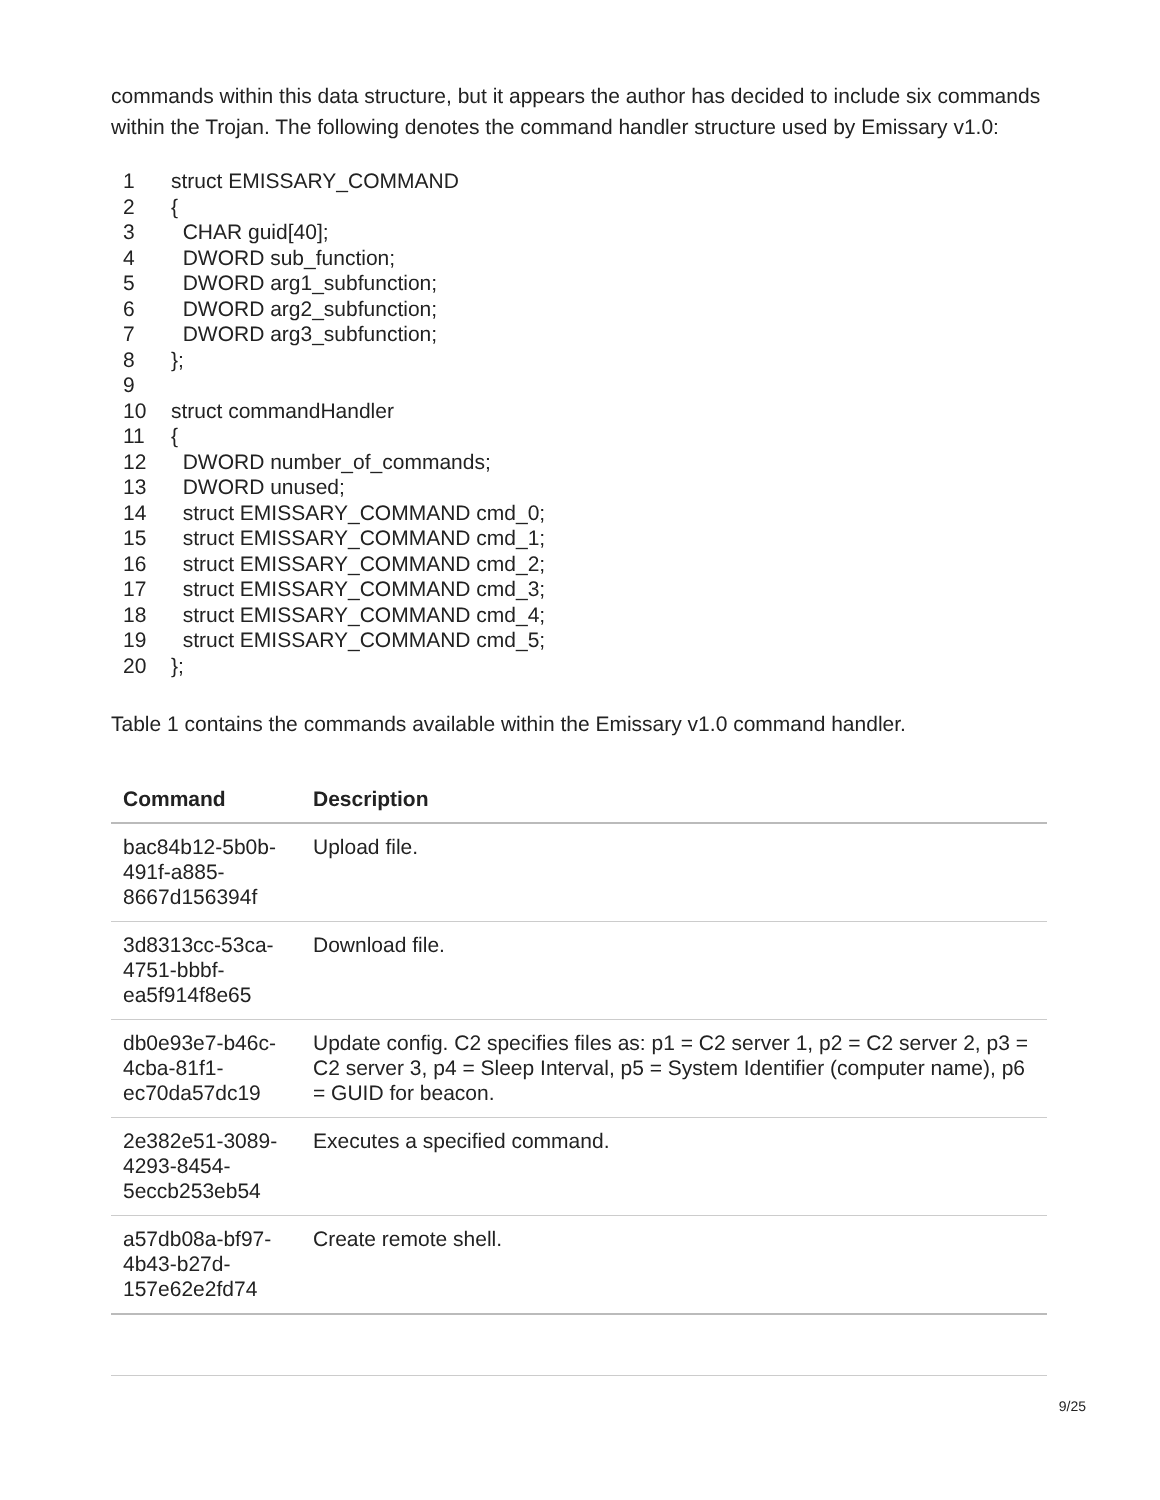commands within this data structure, but it appears the author has decided to include six commands within the Trojan. The following denotes the command handler structure used by Emissary v1.0:
1 struct EMISSARY_COMMAND
2 {
3 CHAR guid[40];
4 DWORD sub_function;
5 DWORD arg1_subfunction;
6 DWORD arg2_subfunction;
7 DWORD arg3_subfunction;
8 };
9
10 struct commandHandler
11 {
12 DWORD number_of_commands;
13 DWORD unused;
14 struct EMISSARY_COMMAND cmd_0;
15 struct EMISSARY_COMMAND cmd_1;
16 struct EMISSARY_COMMAND cmd_2;
17 struct EMISSARY_COMMAND cmd_3;
18 struct EMISSARY_COMMAND cmd_4;
19 struct EMISSARY_COMMAND cmd_5;
20 };
Table 1 contains the commands available within the Emissary v1.0 command handler.
| Command | Description |
| --- | --- |
| bac84b12-5b0b- 491f-a885- 8667d156394f | Upload file. |
| 3d8313cc-53ca- 4751-bbbf- ea5f914f8e65 | Download file. |
| db0e93e7-b46c- 4cba-81f1- ec70da57dc19 | Update config. C2 specifies files as: p1 = C2 server 1, p2 = C2 server 2, p3 = C2 server 3, p4 = Sleep Interval, p5 = System Identifier (computer name), p6 = GUID for beacon. |
| 2e382e51-3089- 4293-8454- 5eccb253eb54 | Executes a specified command. |
| a57db08a-bf97- 4b43-b27d- 157e62e2fd74 | Create remote shell. |
9/25